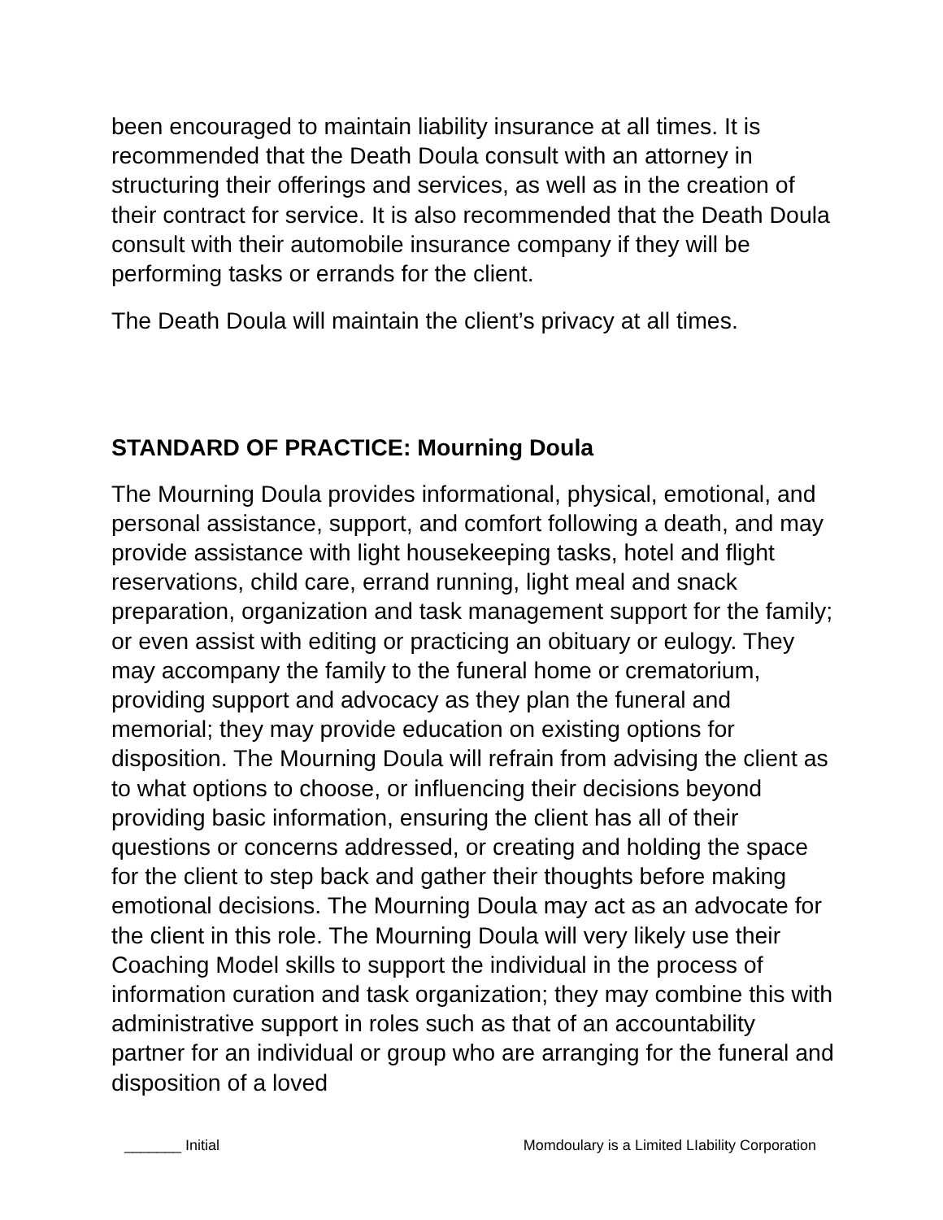been encouraged to maintain liability insurance at all times. It is recommended that the Death Doula consult with an attorney in structuring their offerings and services, as well as in the creation of their contract for service. It is also recommended that the Death Doula consult with their automobile insurance company if they will be performing tasks or errands for the client.
The Death Doula will maintain the client’s privacy at all times.
STANDARD OF PRACTICE: Mourning Doula
The Mourning Doula provides informational, physical, emotional, and personal assistance, support, and comfort following a death, and may provide assistance with light housekeeping tasks, hotel and flight reservations, child care, errand running, light meal and snack preparation, organization and task management support for the family; or even assist with editing or practicing an obituary or eulogy. They may accompany the family to the funeral home or crematorium, providing support and advocacy as they plan the funeral and memorial; they may provide education on existing options for disposition. The Mourning Doula will refrain from advising the client as to what options to choose, or influencing their decisions beyond providing basic information, ensuring the client has all of their questions or concerns addressed, or creating and holding the space for the client to step back and gather their thoughts before making emotional decisions. The Mourning Doula may act as an advocate for the client in this role. The Mourning Doula will very likely use their Coaching Model skills to support the individual in the process of information curation and task organization; they may combine this with administrative support in roles such as that of an accountability partner for an individual or group who are arranging for the funeral and disposition of a loved
_______ Initial Momdoulary is a Limited LIability Corporation